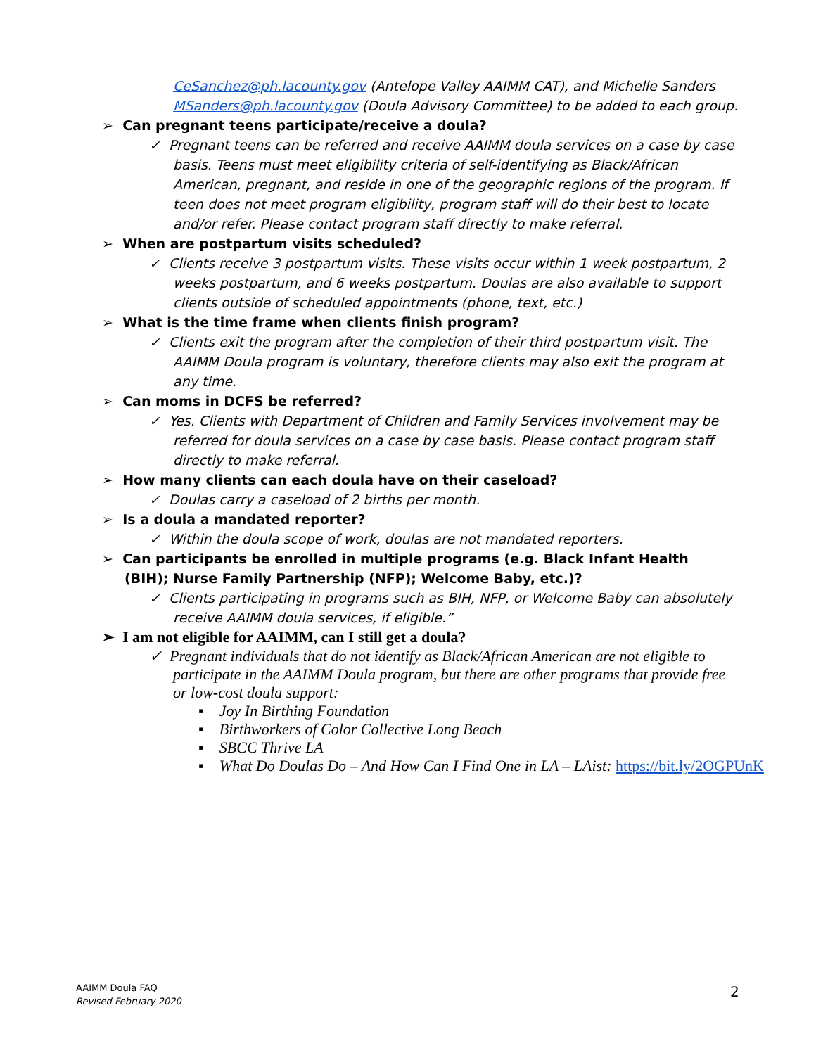CeSanchez@ph.lacounty.gov (Antelope Valley AAIMM CAT), and Michelle Sanders MSanders@ph.lacounty.gov (Doula Advisory Committee) to be added to each group.
➢ Can pregnant teens participate/receive a doula?
✓ Pregnant teens can be referred and receive AAIMM doula services on a case by case basis. Teens must meet eligibility criteria of self-identifying as Black/African American, pregnant, and reside in one of the geographic regions of the program. If teen does not meet program eligibility, program staff will do their best to locate and/or refer. Please contact program staff directly to make referral.
➢ When are postpartum visits scheduled?
✓ Clients receive 3 postpartum visits. These visits occur within 1 week postpartum, 2 weeks postpartum, and 6 weeks postpartum. Doulas are also available to support clients outside of scheduled appointments (phone, text, etc.)
➢ What is the time frame when clients finish program?
✓ Clients exit the program after the completion of their third postpartum visit. The AAIMM Doula program is voluntary, therefore clients may also exit the program at any time.
➢ Can moms in DCFS be referred?
✓ Yes. Clients with Department of Children and Family Services involvement may be referred for doula services on a case by case basis. Please contact program staff directly to make referral.
➢ How many clients can each doula have on their caseload?
✓ Doulas carry a caseload of 2 births per month.
➢ Is a doula a mandated reporter?
✓ Within the doula scope of work, doulas are not mandated reporters.
➢ Can participants be enrolled in multiple programs (e.g. Black Infant Health (BIH); Nurse Family Partnership (NFP); Welcome Baby, etc.)?
✓ Clients participating in programs such as BIH, NFP, or Welcome Baby can absolutely receive AAIMM doula services, if eligible.”
➢ I am not eligible for AAIMM, can I still get a doula?
✓ Pregnant individuals that do not identify as Black/African American are not eligible to participate in the AAIMM Doula program, but there are other programs that provide free or low-cost doula support:
▪ Joy In Birthing Foundation
▪ Birthworkers of Color Collective Long Beach
▪ SBCC Thrive LA
▪ What Do Doulas Do – And How Can I Find One in LA – LAist: https://bit.ly/2OGPUnK
AAIMM Doula FAQ
Revised February 2020
2